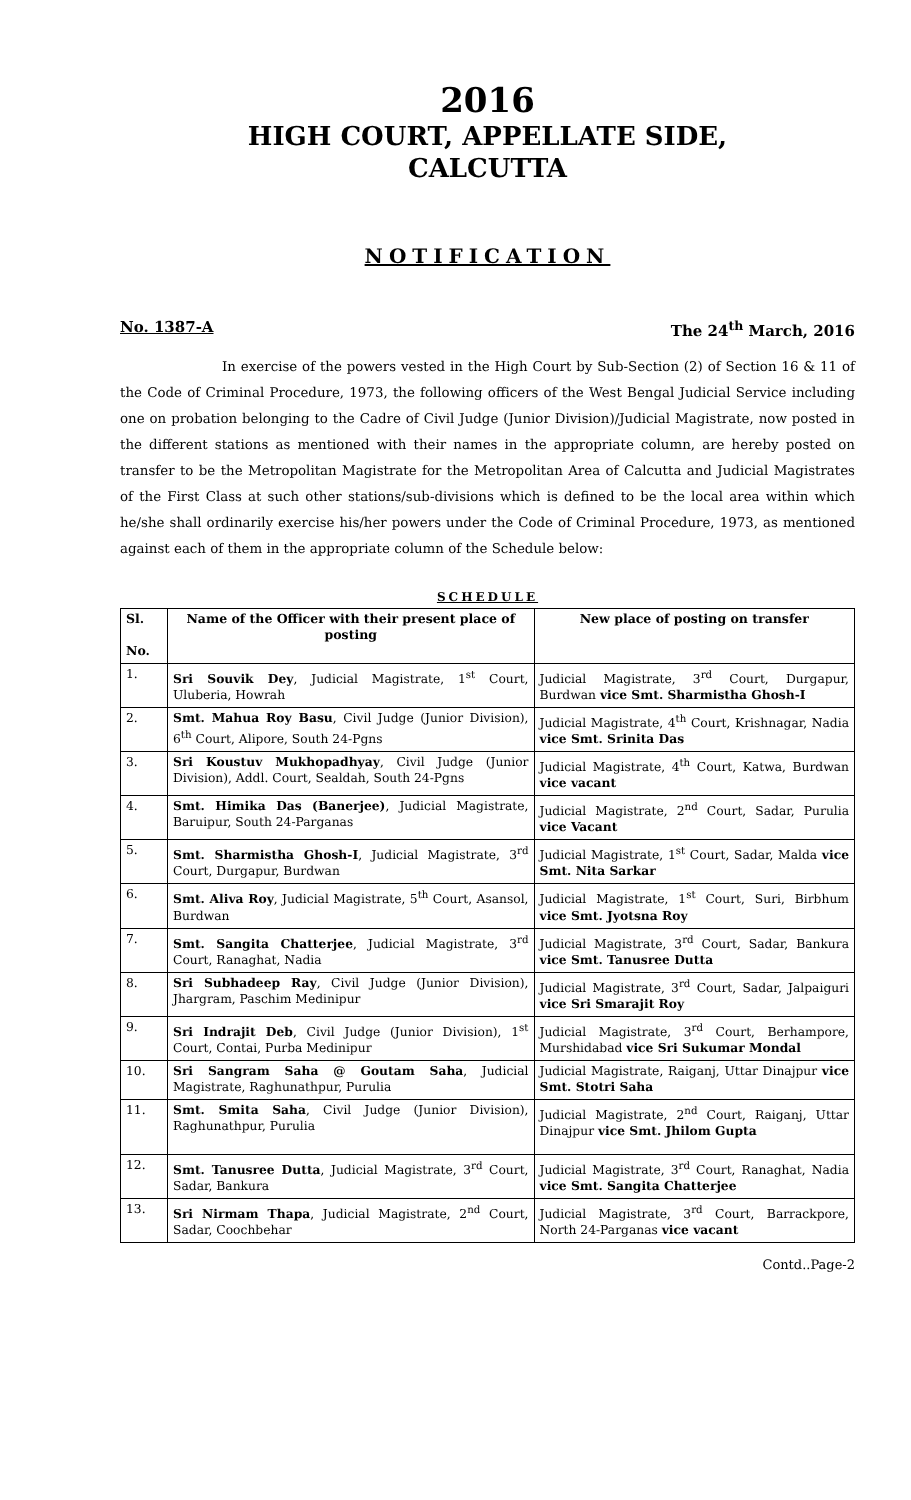2016
HIGH COURT, APPELLATE SIDE,
CALCUTTA
NOTIFICATION
No. 1387-A The 24<sup>th</sup> March, 2016
In exercise of the powers vested in the High Court by Sub-Section (2) of Section 16 & 11 of the Code of Criminal Procedure, 1973, the following officers of the West Bengal Judicial Service including one on probation belonging to the Cadre of Civil Judge (Junior Division)/Judicial Magistrate, now posted in the different stations as mentioned with their names in the appropriate column, are hereby posted on transfer to be the Metropolitan Magistrate for the Metropolitan Area of Calcutta and Judicial Magistrates of the First Class at such other stations/sub-divisions which is defined to be the local area within which he/she shall ordinarily exercise his/her powers under the Code of Criminal Procedure, 1973, as mentioned against each of them in the appropriate column of the Schedule below:
SCHEDULE
| Sl. No. | Name of the Officer with their present place of posting | New place of posting on transfer |
| --- | --- | --- |
| 1. | Sri Souvik Dey , Judicial Magistrate, 1<sup>st</sup> Court, Uluberia, Howrah | Judicial Magistrate, 3<sup>rd</sup> Court, Durgapur, Burdwan vice Smt. Sharmistha Ghosh-I |
| 2. | Smt. Mahua Roy Basu , Civil Judge (Junior Division), 6<sup>th</sup> Court, Alipore, South 24-Pgns | Judicial Magistrate, 4<sup>th</sup> Court, Krishnagar, Nadia vice Smt. Srinita Das |
| 3. | Sri Koustuv Mukhopadhyay , Civil Judge (Junior Division), Addl. Court, Sealdah, South 24-Pgns | Judicial Magistrate, 4<sup>th</sup> Court, Katwa, Burdwan vice vacant |
| 4. | Smt. Himika Das (Banerjee) , Judicial Magistrate, Baruipur, South 24-Parganas | Judicial Magistrate, 2<sup>nd</sup> Court, Sadar, Purulia vice Vacant |
| 5. | Smt. Sharmistha Ghosh-I , Judicial Magistrate, 3<sup>rd</sup> Court, Durgapur, Burdwan | Judicial Magistrate, 1<sup>st</sup> Court, Sadar, Malda vice Smt. Nita Sarkar |
| 6. | Smt. Aliva Roy , Judicial Magistrate, 5<sup>th</sup> Court, Asansol, Burdwan | Judicial Magistrate, 1<sup>st</sup> Court, Suri, Birbhum vice Smt. Jyotsna Roy |
| 7. | Smt. Sangita Chatterjee , Judicial Magistrate, 3<sup>rd</sup> Court, Ranaghat, Nadia | Judicial Magistrate, 3<sup>rd</sup> Court, Sadar, Bankura vice Smt. Tanusree Dutta |
| 8. | Sri Subhadeep Ray , Civil Judge (Junior Division), Jhargram, Paschim Medinipur | Judicial Magistrate, 3<sup>rd</sup> Court, Sadar, Jalpaiguri vice Sri Smarajit Roy |
| 9. | Sri Indrajit Deb , Civil Judge (Junior Division), 1<sup>st</sup> Court, Contai, Purba Medinipur | Judicial Magistrate, 3<sup>rd</sup> Court, Berhampore, Murshidabad vice Sri Sukumar Mondal |
| 10. | Sri Sangram Saha @ Goutam Saha , Judicial Magistrate, Raghunathpur, Purulia | Judicial Magistrate, Raiganj, Uttar Dinajpur vice Smt. Stotri Saha |
| 11. | Smt. Smita Saha , Civil Judge (Junior Division), Raghunathpur, Purulia | Judicial Magistrate, 2<sup>nd</sup> Court, Raiganj, Uttar Dinajpur vice Smt. Jhilom Gupta |
| 12. | Smt. Tanusree Dutta , Judicial Magistrate, 3<sup>rd</sup> Court, Sadar, Bankura | Judicial Magistrate, 3<sup>rd</sup> Court, Ranaghat, Nadia vice Smt. Sangita Chatterjee |
| 13. | Sri Nirmam Thapa , Judicial Magistrate, 2<sup>nd</sup> Court, Sadar, Coochbehar | Judicial Magistrate, 3<sup>rd</sup> Court, Barrackpore, North 24-Parganas vice vacant |
Contd..Page-2